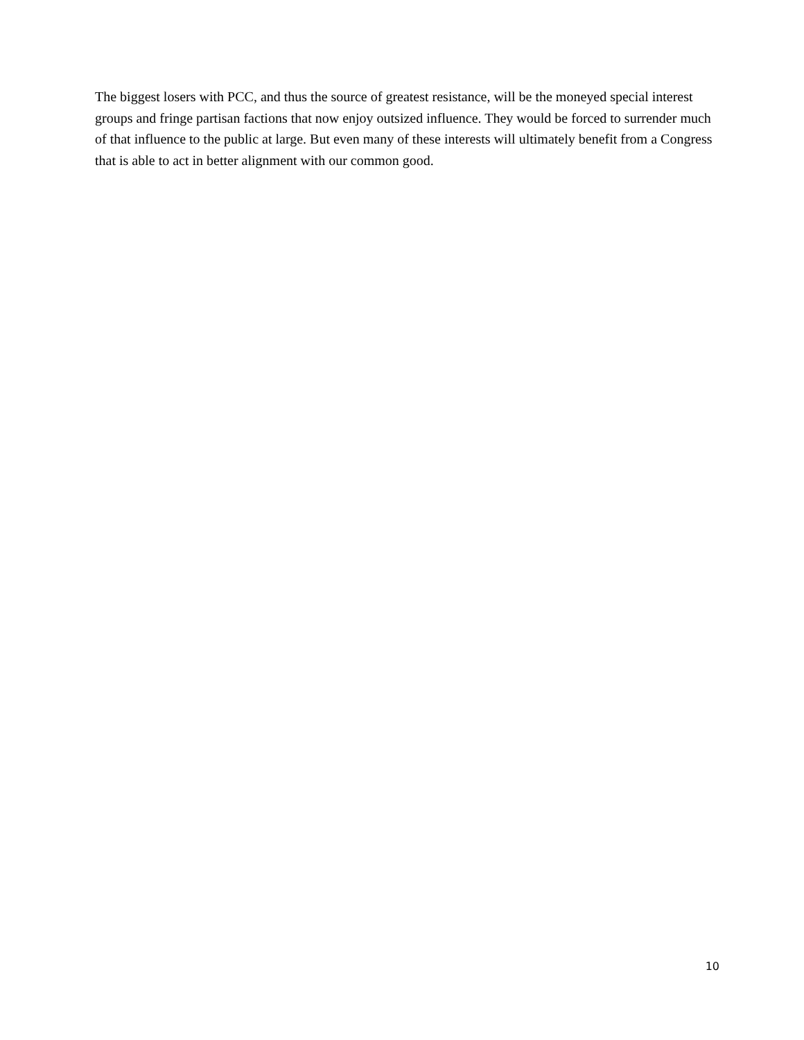The biggest losers with PCC, and thus the source of greatest resistance, will be the moneyed special interest groups and fringe partisan factions that now enjoy outsized influence. They would be forced to surrender much of that influence to the public at large. But even many of these interests will ultimately benefit from a Congress that is able to act in better alignment with our common good.
10